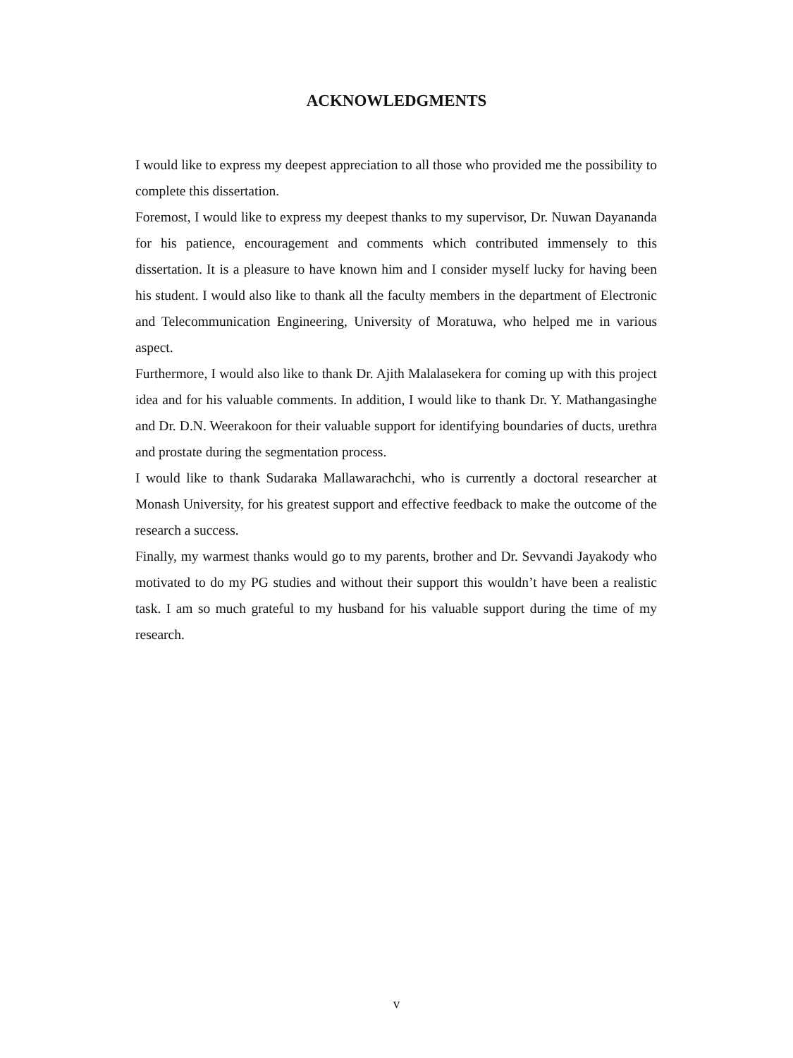ACKNOWLEDGMENTS
I would like to express my deepest appreciation to all those who provided me the possibility to complete this dissertation.
Foremost, I would like to express my deepest thanks to my supervisor, Dr. Nuwan Dayananda for his patience, encouragement and comments which contributed immensely to this dissertation. It is a pleasure to have known him and I consider myself lucky for having been his student. I would also like to thank all the faculty members in the department of Electronic and Telecommunication Engineering, University of Moratuwa, who helped me in various aspect.
Furthermore, I would also like to thank Dr. Ajith Malalasekera for coming up with this project idea and for his valuable comments. In addition, I would like to thank Dr. Y. Mathangasinghe and Dr. D.N. Weerakoon for their valuable support for identifying boundaries of ducts, urethra and prostate during the segmentation process.
I would like to thank Sudaraka Mallawarachchi, who is currently a doctoral researcher at Monash University, for his greatest support and effective feedback to make the outcome of the research a success.
Finally, my warmest thanks would go to my parents, brother and Dr. Sevvandi Jayakody who motivated to do my PG studies and without their support this wouldn’t have been a realistic task. I am so much grateful to my husband for his valuable support during the time of my research.
v